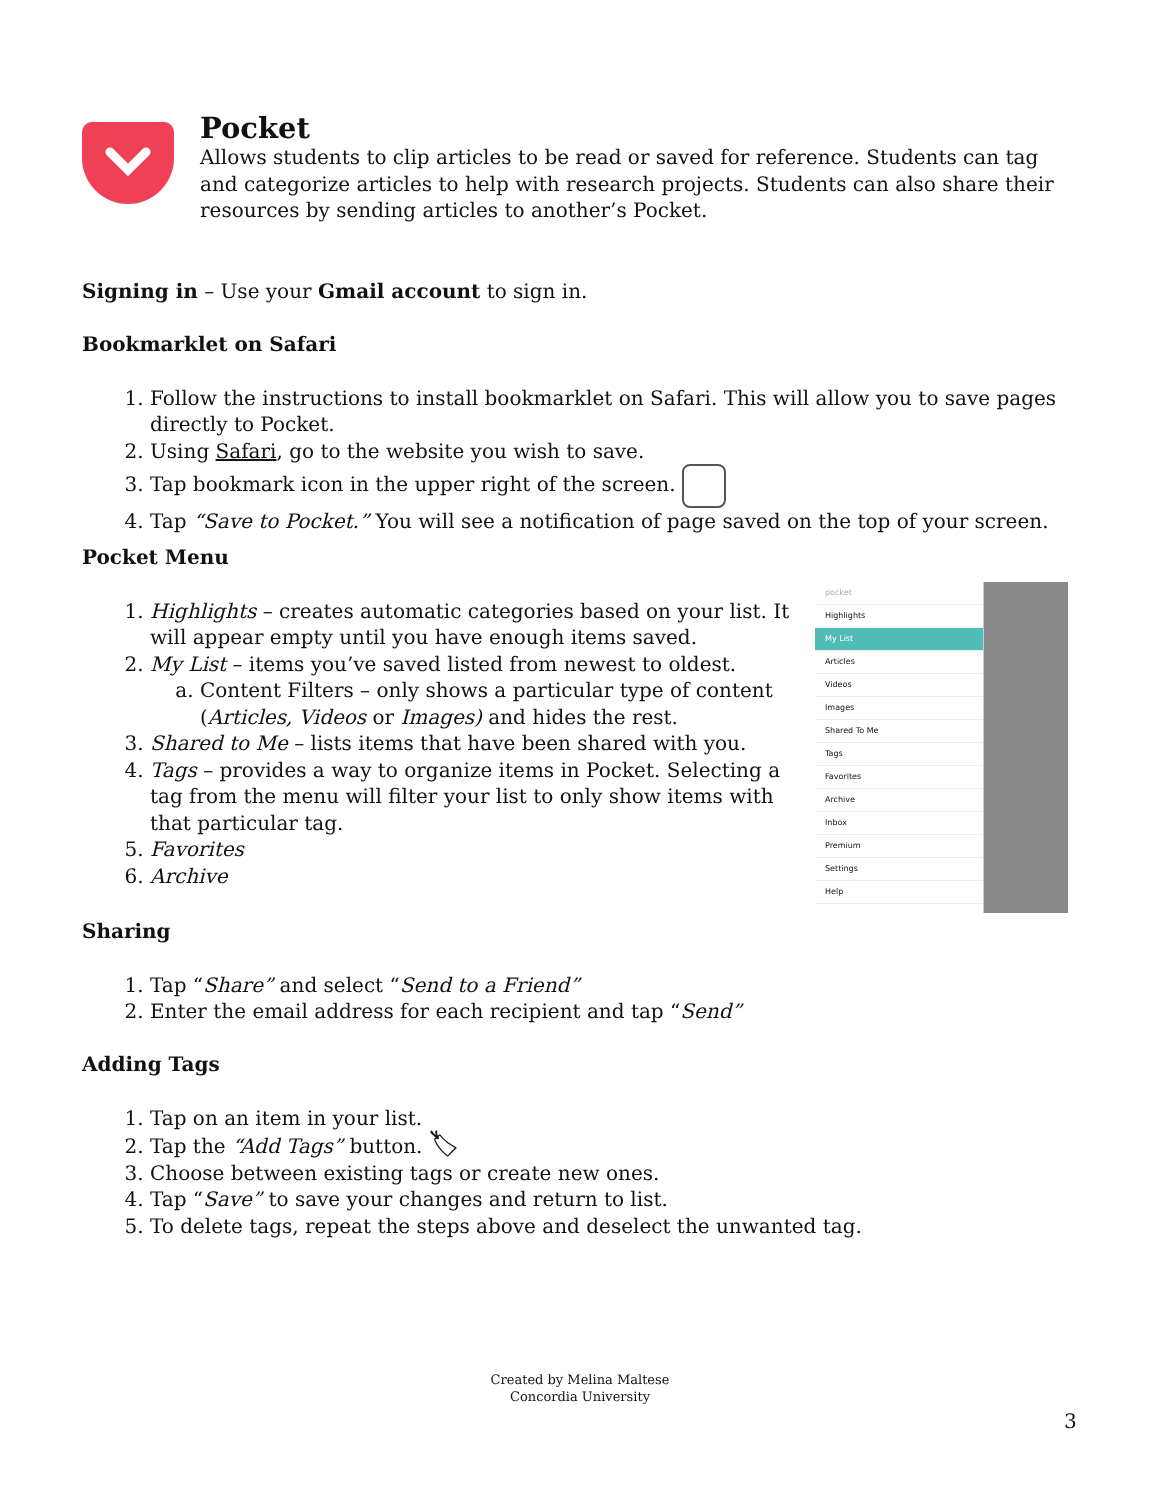Pocket
Allows students to clip articles to be read or saved for reference. Students can tag and categorize articles to help with research projects. Students can also share their resources by sending articles to another’s Pocket.
Signing in – Use your Gmail account to sign in.
Bookmarklet on Safari
1. Follow the instructions to install bookmarklet on Safari. This will allow you to save pages directly to Pocket.
2. Using Safari, go to the website you wish to save.
3. Tap bookmark icon in the upper right of the screen.
4. Tap “Save to Pocket.” You will see a notification of page saved on the top of your screen.
Pocket Menu
1. Highlights – creates automatic categories based on your list. It will appear empty until you have enough items saved.
2. My List – items you’ve saved listed from newest to oldest.
a. Content Filters – only shows a particular type of content (Articles, Videos or Images) and hides the rest.
3. Shared to Me – lists items that have been shared with you.
4. Tags – provides a way to organize items in Pocket. Selecting a tag from the menu will filter your list to only show items with that particular tag.
5. Favorites
6. Archive
pocket
Highlights
My List
Articles
Videos
Images
Shared To Me
Tags
Favorites
Archive
Inbox
Premium
Settings
Help
Sharing
1. Tap “Share” and select “Send to a Friend”
2. Enter the email address for each recipient and tap “Send”
Adding Tags
1. Tap on an item in your list.
2. Tap the “Add Tags” button. 🏷
3. Choose between existing tags or create new ones.
4. Tap “Save” to save your changes and return to list.
5. To delete tags, repeat the steps above and deselect the unwanted tag.
Created by Melina Maltese
Concordia University
3